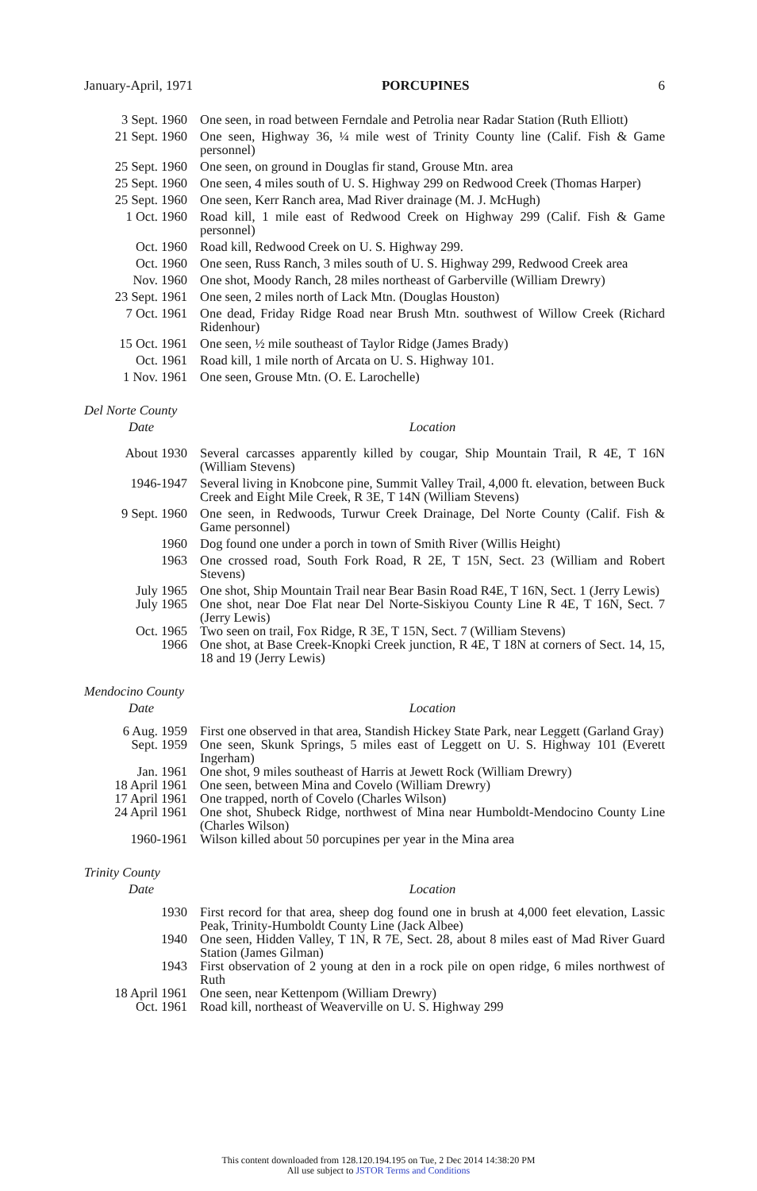January-April, 1971 PORCUPINES 6
| 3 Sept. 1960 | One seen, in road between Ferndale and Petrolia near Radar Station (Ruth Elliott) |
| 21 Sept. 1960 | One seen, Highway 36, ¼ mile west of Trinity County line (Calif. Fish & Game personnel) |
| 25 Sept. 1960 | One seen, on ground in Douglas fir stand, Grouse Mtn. area |
| 25 Sept. 1960 | One seen, 4 miles south of U. S. Highway 299 on Redwood Creek (Thomas Harper) |
| 25 Sept. 1960 | One seen, Kerr Ranch area, Mad River drainage (M. J. McHugh) |
| 1 Oct. 1960 | Road kill, 1 mile east of Redwood Creek on Highway 299 (Calif. Fish & Game personnel) |
| Oct. 1960 | Road kill, Redwood Creek on U. S. Highway 299. |
| Oct. 1960 | One seen, Russ Ranch, 3 miles south of U. S. Highway 299, Redwood Creek area |
| Nov. 1960 | One shot, Moody Ranch, 28 miles northeast of Garberville (William Drewry) |
| 23 Sept. 1961 | One seen, 2 miles north of Lack Mtn. (Douglas Houston) |
| 7 Oct. 1961 | One dead, Friday Ridge Road near Brush Mtn. southwest of Willow Creek (Richard Ridenhour) |
| 15 Oct. 1961 | One seen, ½ mile southeast of Taylor Ridge (James Brady) |
| Oct. 1961 | Road kill, 1 mile north of Arcata on U. S. Highway 101. |
| 1 Nov. 1961 | One seen, Grouse Mtn. (O. E. Larochelle) |
Del Norte County
| Date | Location |
| --- | --- |
| About 1930 | Several carcasses apparently killed by cougar, Ship Mountain Trail, R 4E, T 16N (William Stevens) |
| 1946-1947 | Several living in Knobcone pine, Summit Valley Trail, 4,000 ft. elevation, between Buck Creek and Eight Mile Creek, R 3E, T 14N (William Stevens) |
| 9 Sept. 1960 | One seen, in Redwoods, Turwur Creek Drainage, Del Norte County (Calif. Fish & Game personnel) |
| 1960 | Dog found one under a porch in town of Smith River (Willis Height) |
| 1963 | One crossed road, South Fork Road, R 2E, T 15N, Sect. 23 (William and Robert Stevens) |
| July 1965 | One shot, Ship Mountain Trail near Bear Basin Road R4E, T 16N, Sect. 1 (Jerry Lewis) |
| July 1965 | One shot, near Doe Flat near Del Norte-Siskiyou County Line R 4E, T 16N, Sect. 7 (Jerry Lewis) |
| Oct. 1965 | Two seen on trail, Fox Ridge, R 3E, T 15N, Sect. 7 (William Stevens) |
| 1966 | One shot, at Base Creek-Knopki Creek junction, R 4E, T 18N at corners of Sect. 14, 15, 18 and 19 (Jerry Lewis) |
Mendocino County
| Date | Location |
| --- | --- |
| 6 Aug. 1959 | First one observed in that area, Standish Hickey State Park, near Leggett (Garland Gray) |
| Sept. 1959 | One seen, Skunk Springs, 5 miles east of Leggett on U. S. Highway 101 (Everett Ingerham) |
| Jan. 1961 | One shot, 9 miles southeast of Harris at Jewett Rock (William Drewry) |
| 18 April 1961 | One seen, between Mina and Covelo (William Drewry) |
| 17 April 1961 | One trapped, north of Covelo (Charles Wilson) |
| 24 April 1961 | One shot, Shubeck Ridge, northwest of Mina near Humboldt-Mendocino County Line (Charles Wilson) |
| 1960-1961 | Wilson killed about 50 porcupines per year in the Mina area |
Trinity County
| Date | Location |
| --- | --- |
| 1930 | First record for that area, sheep dog found one in brush at 4,000 feet elevation, Lassic Peak, Trinity-Humboldt County Line (Jack Albee) |
| 1940 | One seen, Hidden Valley, T 1N, R 7E, Sect. 28, about 8 miles east of Mad River Guard Station (James Gilman) |
| 1943 | First observation of 2 young at den in a rock pile on open ridge, 6 miles northwest of Ruth |
| 18 April 1961 | One seen, near Kettenpom (William Drewry) |
| Oct. 1961 | Road kill, northeast of Weaverville on U. S. Highway 299 |
This content downloaded from 128.120.194.195 on Tue, 2 Dec 2014 14:38:20 PM
All use subject to JSTOR Terms and Conditions